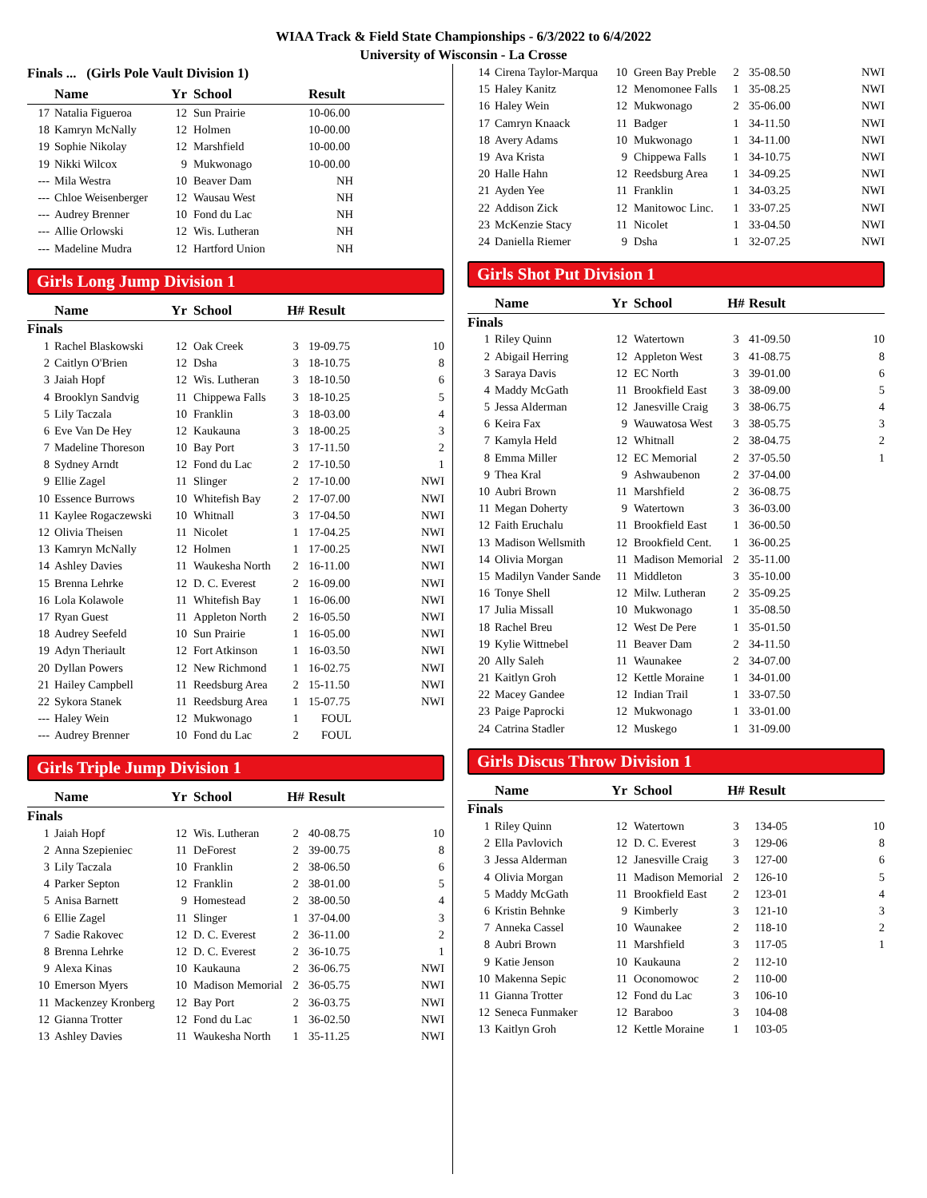WIAA Track & Field State Championships - 6/3/2022 to 6/4/2022
University of Wisconsin - La Crosse
Finals ... (Girls Pole Vault Division 1)
| | Name | Yr | School | | Result |
| --- | --- | --- | --- | --- | --- |
| 17 | Natalia Figueroa | 12 | Sun Prairie | | 10-06.00 |
| 18 | Kamryn McNally | 12 | Holmen | | 10-00.00 |
| 19 | Sophie Nikolay | 12 | Marshfield | | 10-00.00 |
| 19 | Nikki Wilcox | 9 | Mukwonago | | 10-00.00 |
| --- | Mila Westra | 10 | Beaver Dam | | NH |
| --- | Chloe Weisenberger | 12 | Wausau West | | NH |
| --- | Audrey Brenner | 10 | Fond du Lac | | NH |
| --- | Allie Orlowski | 12 | Wis. Lutheran | | NH |
| --- | Madeline Mudra | 12 | Hartford Union | | NH |
Girls Long Jump Division 1
| | Name | Yr | School | H# | Result | |
| --- | --- | --- | --- | --- | --- | --- |
| Finals | | | | | | |
| 1 | Rachel Blaskowski | 12 | Oak Creek | 3 | 19-09.75 | 10 |
| 2 | Caitlyn O'Brien | 12 | Dsha | 3 | 18-10.75 | 8 |
| 3 | Jaiah Hopf | 12 | Wis. Lutheran | 3 | 18-10.50 | 6 |
| 4 | Brooklyn Sandvig | 11 | Chippewa Falls | 3 | 18-10.25 | 5 |
| 5 | Lily Taczala | 10 | Franklin | 3 | 18-03.00 | 4 |
| 6 | Eve Van De Hey | 12 | Kaukauna | 3 | 18-00.25 | 3 |
| 7 | Madeline Thoreson | 10 | Bay Port | 3 | 17-11.50 | 2 |
| 8 | Sydney Arndt | 12 | Fond du Lac | 2 | 17-10.50 | 1 |
| 9 | Ellie Zagel | 11 | Slinger | 2 | 17-10.00 | NWI |
| 10 | Essence Burrows | 10 | Whitefish Bay | 2 | 17-07.00 | NWI |
| 11 | Kaylee Rogaczewski | 10 | Whitnall | 3 | 17-04.50 | NWI |
| 12 | Olivia Theisen | 11 | Nicolet | 1 | 17-04.25 | NWI |
| 13 | Kamryn McNally | 12 | Holmen | 1 | 17-00.25 | NWI |
| 14 | Ashley Davies | 11 | Waukesha North | 2 | 16-11.00 | NWI |
| 15 | Brenna Lehrke | 12 | D. C. Everest | 2 | 16-09.00 | NWI |
| 16 | Lola Kolawole | 11 | Whitefish Bay | 1 | 16-06.00 | NWI |
| 17 | Ryan Guest | 11 | Appleton North | 2 | 16-05.50 | NWI |
| 18 | Audrey Seefeld | 10 | Sun Prairie | 1 | 16-05.00 | NWI |
| 19 | Adyn Theriault | 12 | Fort Atkinson | 1 | 16-03.50 | NWI |
| 20 | Dyllan Powers | 12 | New Richmond | 1 | 16-02.75 | NWI |
| 21 | Hailey Campbell | 11 | Reedsburg Area | 2 | 15-11.50 | NWI |
| 22 | Sykora Stanek | 11 | Reedsburg Area | 1 | 15-07.75 | NWI |
| --- | Haley Wein | 12 | Mukwonago | 1 | FOUL | |
| --- | Audrey Brenner | 10 | Fond du Lac | 2 | FOUL | |
Girls Triple Jump Division 1
| | Name | Yr | School | H# | Result | |
| --- | --- | --- | --- | --- | --- | --- |
| Finals | | | | | | |
| 1 | Jaiah Hopf | 12 | Wis. Lutheran | 2 | 40-08.75 | 10 |
| 2 | Anna Szepieniec | 11 | DeForest | 2 | 39-00.75 | 8 |
| 3 | Lily Taczala | 10 | Franklin | 2 | 38-06.50 | 6 |
| 4 | Parker Septon | 12 | Franklin | 2 | 38-01.00 | 5 |
| 5 | Anisa Barnett | 9 | Homestead | 2 | 38-00.50 | 4 |
| 6 | Ellie Zagel | 11 | Slinger | 1 | 37-04.00 | 3 |
| 7 | Sadie Rakovec | 12 | D. C. Everest | 2 | 36-11.00 | 2 |
| 8 | Brenna Lehrke | 12 | D. C. Everest | 2 | 36-10.75 | 1 |
| 9 | Alexa Kinas | 10 | Kaukauna | 2 | 36-06.75 | NWI |
| 10 | Emerson Myers | 10 | Madison Memorial | 2 | 36-05.75 | NWI |
| 11 | Mackenzey Kronberg | 12 | Bay Port | 2 | 36-03.75 | NWI |
| 12 | Gianna Trotter | 12 | Fond du Lac | 1 | 36-02.50 | NWI |
| 13 | Ashley Davies | 11 | Waukesha North | 1 | 35-11.25 | NWI |
| 14 | Cirena Taylor-Marqua | 10 | Green Bay Preble | 2 | 35-08.50 | NWI |
| 15 | Haley Kanitz | 12 | Menomonee Falls | 1 | 35-08.25 | NWI |
| 16 | Haley Wein | 12 | Mukwonago | 2 | 35-06.00 | NWI |
| 17 | Camryn Knaack | 11 | Badger | 1 | 34-11.50 | NWI |
| 18 | Avery Adams | 10 | Mukwonago | 1 | 34-11.00 | NWI |
| 19 | Ava Krista | 9 | Chippewa Falls | 1 | 34-10.75 | NWI |
| 20 | Halle Hahn | 12 | Reedsburg Area | 1 | 34-09.25 | NWI |
| 21 | Ayden Yee | 11 | Franklin | 1 | 34-03.25 | NWI |
| 22 | Addison Zick | 12 | Manitowoc Linc. | 1 | 33-07.25 | NWI |
| 23 | McKenzie Stacy | 11 | Nicolet | 1 | 33-04.50 | NWI |
| 24 | Daniella Riemer | 9 | Dsha | 1 | 32-07.25 | NWI |
Girls Shot Put Division 1
| | Name | Yr | School | H# | Result | |
| --- | --- | --- | --- | --- | --- | --- |
| Finals | | | | | | |
| 1 | Riley Quinn | 12 | Watertown | 3 | 41-09.50 | 10 |
| 2 | Abigail Herring | 12 | Appleton West | 3 | 41-08.75 | 8 |
| 3 | Saraya Davis | 12 | EC North | 3 | 39-01.00 | 6 |
| 4 | Maddy McGath | 11 | Brookfield East | 3 | 38-09.00 | 5 |
| 5 | Jessa Alderman | 12 | Janesville Craig | 3 | 38-06.75 | 4 |
| 6 | Keira Fax | 9 | Wauwatosa West | 3 | 38-05.75 | 3 |
| 7 | Kamyla Held | 12 | Whitnall | 2 | 38-04.75 | 2 |
| 8 | Emma Miller | 12 | EC Memorial | 2 | 37-05.50 | 1 |
| 9 | Thea Kral | 9 | Ashwaubenon | 2 | 37-04.00 | |
| 10 | Aubri Brown | 11 | Marshfield | 2 | 36-08.75 | |
| 11 | Megan Doherty | 9 | Watertown | 3 | 36-03.00 | |
| 12 | Faith Eruchalu | 11 | Brookfield East | 1 | 36-00.50 | |
| 13 | Madison Wellsmith | 12 | Brookfield Cent. | 1 | 36-00.25 | |
| 14 | Olivia Morgan | 11 | Madison Memorial | 2 | 35-11.00 | |
| 15 | Madilyn Vander Sande | 11 | Middleton | 3 | 35-10.00 | |
| 16 | Tonye Shell | 12 | Milw. Lutheran | 2 | 35-09.25 | |
| 17 | Julia Missall | 10 | Mukwonago | 1 | 35-08.50 | |
| 18 | Rachel Breu | 12 | West De Pere | 1 | 35-01.50 | |
| 19 | Kylie Wittnebel | 11 | Beaver Dam | 2 | 34-11.50 | |
| 20 | Ally Saleh | 11 | Waunakee | 2 | 34-07.00 | |
| 21 | Kaitlyn Groh | 12 | Kettle Moraine | 1 | 34-01.00 | |
| 22 | Macey Gandee | 12 | Indian Trail | 1 | 33-07.50 | |
| 23 | Paige Paprocki | 12 | Mukwonago | 1 | 33-01.00 | |
| 24 | Catrina Stadler | 12 | Muskego | 1 | 31-09.00 | |
Girls Discus Throw Division 1
| | Name | Yr | School | H# | Result | |
| --- | --- | --- | --- | --- | --- | --- |
| Finals | | | | | | |
| 1 | Riley Quinn | 12 | Watertown | 3 | 134-05 | 10 |
| 2 | Ella Pavlovich | 12 | D. C. Everest | 3 | 129-06 | 8 |
| 3 | Jessa Alderman | 12 | Janesville Craig | 3 | 127-00 | 6 |
| 4 | Olivia Morgan | 11 | Madison Memorial | 2 | 126-10 | 5 |
| 5 | Maddy McGath | 11 | Brookfield East | 2 | 123-01 | 4 |
| 6 | Kristin Behnke | 9 | Kimberly | 3 | 121-10 | 3 |
| 7 | Anneka Cassel | 10 | Waunakee | 2 | 118-10 | 2 |
| 8 | Aubri Brown | 11 | Marshfield | 3 | 117-05 | 1 |
| 9 | Katie Jenson | 10 | Kaukauna | 2 | 112-10 | |
| 10 | Makenna Sepic | 11 | Oconomowoc | 2 | 110-00 | |
| 11 | Gianna Trotter | 12 | Fond du Lac | 3 | 106-10 | |
| 12 | Seneca Funmaker | 12 | Baraboo | 3 | 104-08 | |
| 13 | Kaitlyn Groh | 12 | Kettle Moraine | 1 | 103-05 | |